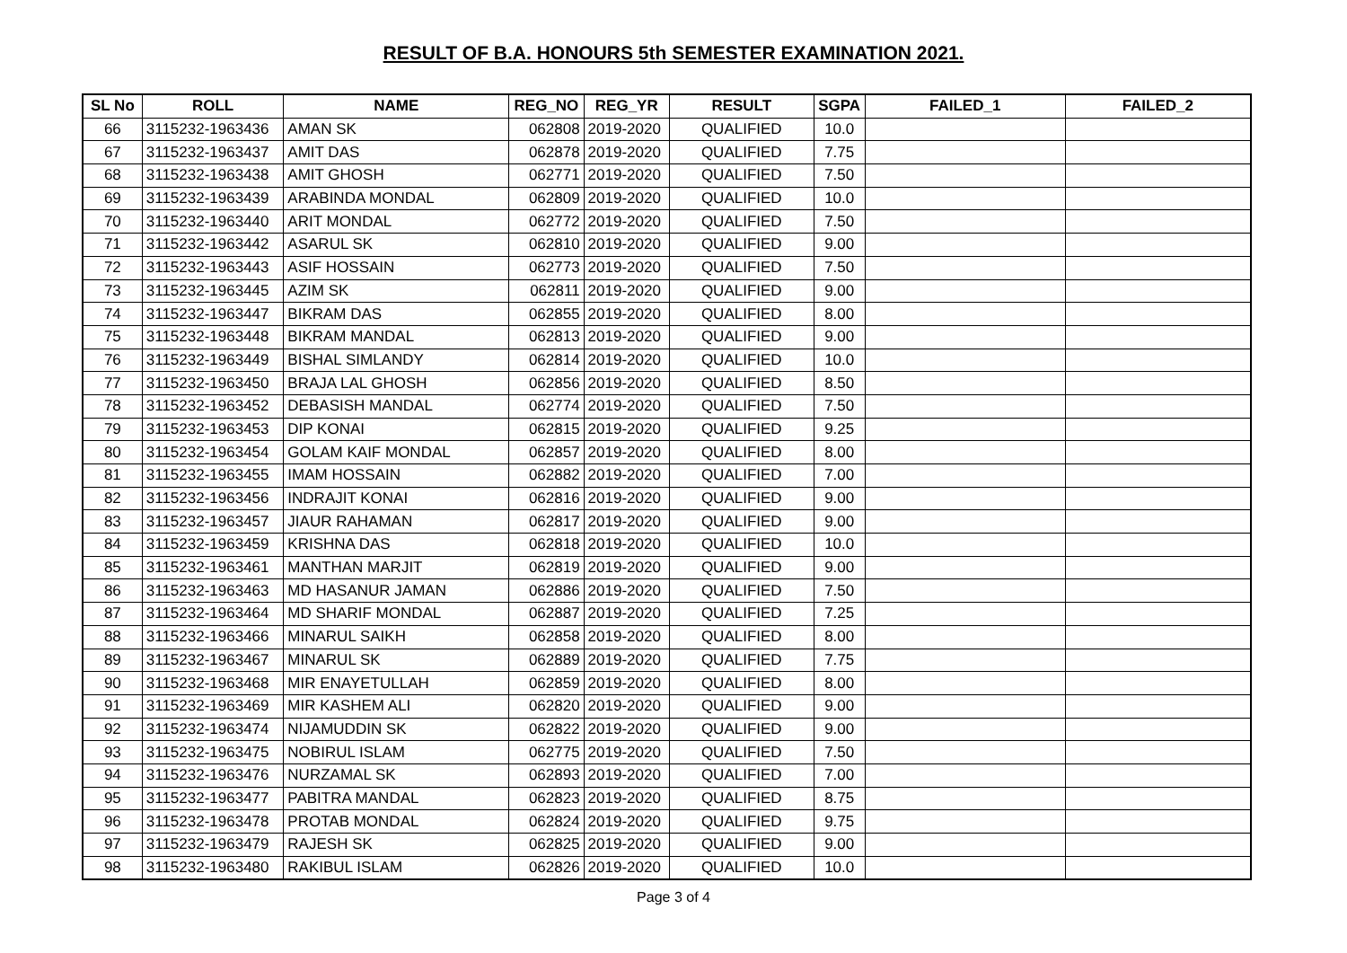RESULT OF B.A. HONOURS 5th SEMESTER EXAMINATION 2021.
| SL No | ROLL | NAME | REG_NO | REG_YR | RESULT | SGPA | FAILED_1 | FAILED_2 |
| --- | --- | --- | --- | --- | --- | --- | --- | --- |
| 66 | 3115232-1963436 | AMAN SK | 062808 | 2019-2020 | QUALIFIED | 10.0 | | |
| 67 | 3115232-1963437 | AMIT DAS | 062878 | 2019-2020 | QUALIFIED | 7.75 | | |
| 68 | 3115232-1963438 | AMIT GHOSH | 062771 | 2019-2020 | QUALIFIED | 7.50 | | |
| 69 | 3115232-1963439 | ARABINDA MONDAL | 062809 | 2019-2020 | QUALIFIED | 10.0 | | |
| 70 | 3115232-1963440 | ARIT MONDAL | 062772 | 2019-2020 | QUALIFIED | 7.50 | | |
| 71 | 3115232-1963442 | ASARUL SK | 062810 | 2019-2020 | QUALIFIED | 9.00 | | |
| 72 | 3115232-1963443 | ASIF HOSSAIN | 062773 | 2019-2020 | QUALIFIED | 7.50 | | |
| 73 | 3115232-1963445 | AZIM SK | 062811 | 2019-2020 | QUALIFIED | 9.00 | | |
| 74 | 3115232-1963447 | BIKRAM DAS | 062855 | 2019-2020 | QUALIFIED | 8.00 | | |
| 75 | 3115232-1963448 | BIKRAM MANDAL | 062813 | 2019-2020 | QUALIFIED | 9.00 | | |
| 76 | 3115232-1963449 | BISHAL SIMLANDY | 062814 | 2019-2020 | QUALIFIED | 10.0 | | |
| 77 | 3115232-1963450 | BRAJA LAL GHOSH | 062856 | 2019-2020 | QUALIFIED | 8.50 | | |
| 78 | 3115232-1963452 | DEBASISH MANDAL | 062774 | 2019-2020 | QUALIFIED | 7.50 | | |
| 79 | 3115232-1963453 | DIP KONAI | 062815 | 2019-2020 | QUALIFIED | 9.25 | | |
| 80 | 3115232-1963454 | GOLAM KAIF MONDAL | 062857 | 2019-2020 | QUALIFIED | 8.00 | | |
| 81 | 3115232-1963455 | IMAM HOSSAIN | 062882 | 2019-2020 | QUALIFIED | 7.00 | | |
| 82 | 3115232-1963456 | INDRAJIT KONAI | 062816 | 2019-2020 | QUALIFIED | 9.00 | | |
| 83 | 3115232-1963457 | JIAUR RAHAMAN | 062817 | 2019-2020 | QUALIFIED | 9.00 | | |
| 84 | 3115232-1963459 | KRISHNA DAS | 062818 | 2019-2020 | QUALIFIED | 10.0 | | |
| 85 | 3115232-1963461 | MANTHAN MARJIT | 062819 | 2019-2020 | QUALIFIED | 9.00 | | |
| 86 | 3115232-1963463 | MD HASANUR JAMAN | 062886 | 2019-2020 | QUALIFIED | 7.50 | | |
| 87 | 3115232-1963464 | MD SHARIF MONDAL | 062887 | 2019-2020 | QUALIFIED | 7.25 | | |
| 88 | 3115232-1963466 | MINARUL SAIKH | 062858 | 2019-2020 | QUALIFIED | 8.00 | | |
| 89 | 3115232-1963467 | MINARUL SK | 062889 | 2019-2020 | QUALIFIED | 7.75 | | |
| 90 | 3115232-1963468 | MIR ENAYETULLAH | 062859 | 2019-2020 | QUALIFIED | 8.00 | | |
| 91 | 3115232-1963469 | MIR KASHEM ALI | 062820 | 2019-2020 | QUALIFIED | 9.00 | | |
| 92 | 3115232-1963474 | NIJAMUDDIN SK | 062822 | 2019-2020 | QUALIFIED | 9.00 | | |
| 93 | 3115232-1963475 | NOBIRUL ISLAM | 062775 | 2019-2020 | QUALIFIED | 7.50 | | |
| 94 | 3115232-1963476 | NURZAMAL SK | 062893 | 2019-2020 | QUALIFIED | 7.00 | | |
| 95 | 3115232-1963477 | PABITRA MANDAL | 062823 | 2019-2020 | QUALIFIED | 8.75 | | |
| 96 | 3115232-1963478 | PROTAB MONDAL | 062824 | 2019-2020 | QUALIFIED | 9.75 | | |
| 97 | 3115232-1963479 | RAJESH SK | 062825 | 2019-2020 | QUALIFIED | 9.00 | | |
| 98 | 3115232-1963480 | RAKIBUL ISLAM | 062826 | 2019-2020 | QUALIFIED | 10.0 | | |
Page 3 of 4